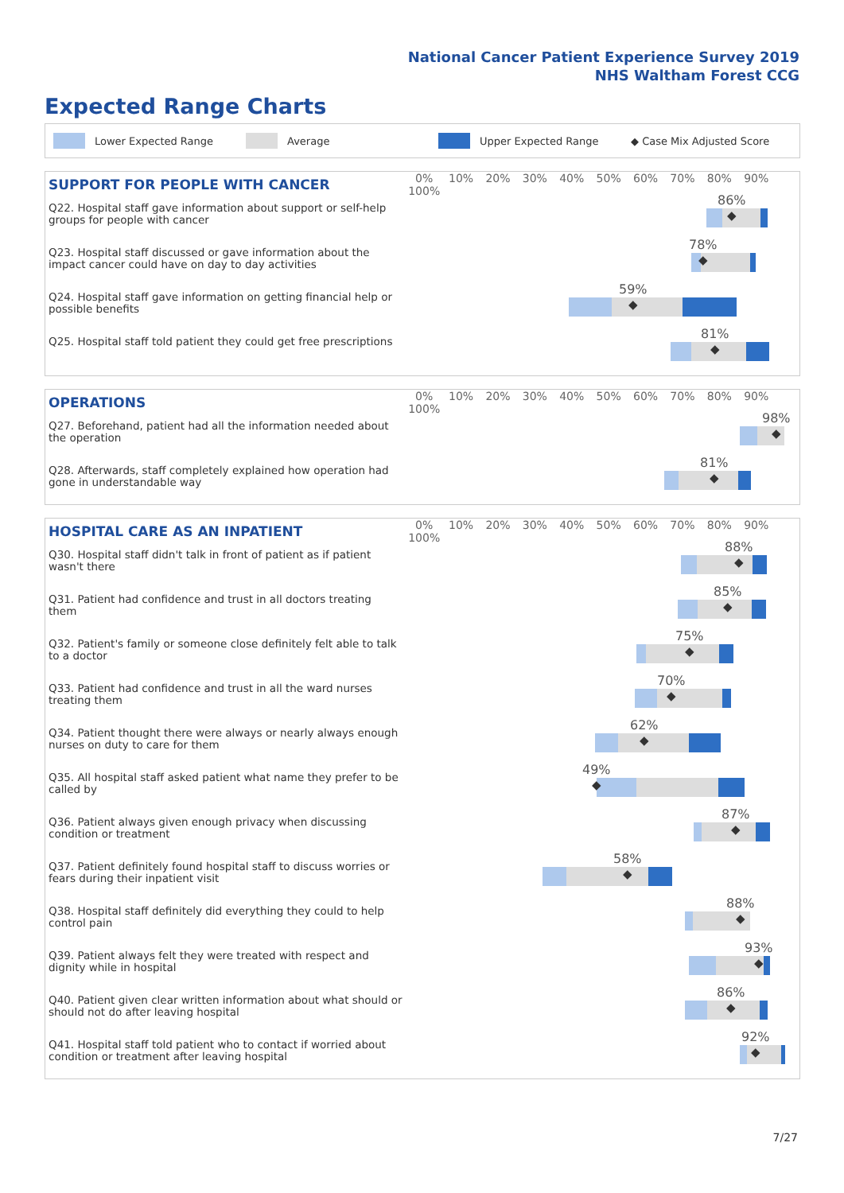National Cancer Patient Experience Survey 2019
NHS Waltham Forest CCG
Expected Range Charts
Lower Expected Range Average Upper Expected Range ◆ Case Mix Adjusted Score
| SUPPORT FOR PEOPLE WITH CANCER | 0% 10% 20% 30% 40% 50% 60% 70% 80% 90% 100% |
| --- | --- |
| Q22. Hospital staff gave information about support or self-help groups for people with cancer | 86% ◆ |
| Q23. Hospital staff discussed or gave information about the impact cancer could have on day to day activities | 78% ◆ |
| Q24. Hospital staff gave information on getting financial help or possible benefits | 59% ◆ |
| Q25. Hospital staff told patient they could get free prescriptions | 81% ◆ |
| OPERATIONS | 0% 10% 20% 30% 40% 50% 60% 70% 80% 90% 100% |
| --- | --- |
| Q27. Beforehand, patient had all the information needed about the operation | 98% ◆ |
| Q28. Afterwards, staff completely explained how operation had gone in understandable way | 81% ◆ |
| HOSPITAL CARE AS AN INPATIENT | 0% 10% 20% 30% 40% 50% 60% 70% 80% 90% 100% |
| --- | --- |
| Q30. Hospital staff didn't talk in front of patient as if patient wasn't there | 88% ◆ |
| Q31. Patient had confidence and trust in all doctors treating them | 85% ◆ |
| Q32. Patient's family or someone close definitely felt able to talk to a doctor | 75% ◆ |
| Q33. Patient had confidence and trust in all the ward nurses treating them | 70% ◆ |
| Q34. Patient thought there were always or nearly always enough nurses on duty to care for them | 62% ◆ |
| Q35. All hospital staff asked patient what name they prefer to be called by | 49% ◆ |
| Q36. Patient always given enough privacy when discussing condition or treatment | 87% ◆ |
| Q37. Patient definitely found hospital staff to discuss worries or fears during their inpatient visit | 58% ◆ |
| Q38. Hospital staff definitely did everything they could to help control pain | 88% ◆ |
| Q39. Patient always felt they were treated with respect and dignity while in hospital | 93% ◆ |
| Q40. Patient given clear written information about what should or should not do after leaving hospital | 86% ◆ |
| Q41. Hospital staff told patient who to contact if worried about condition or treatment after leaving hospital | 92% ◆ |
7/27